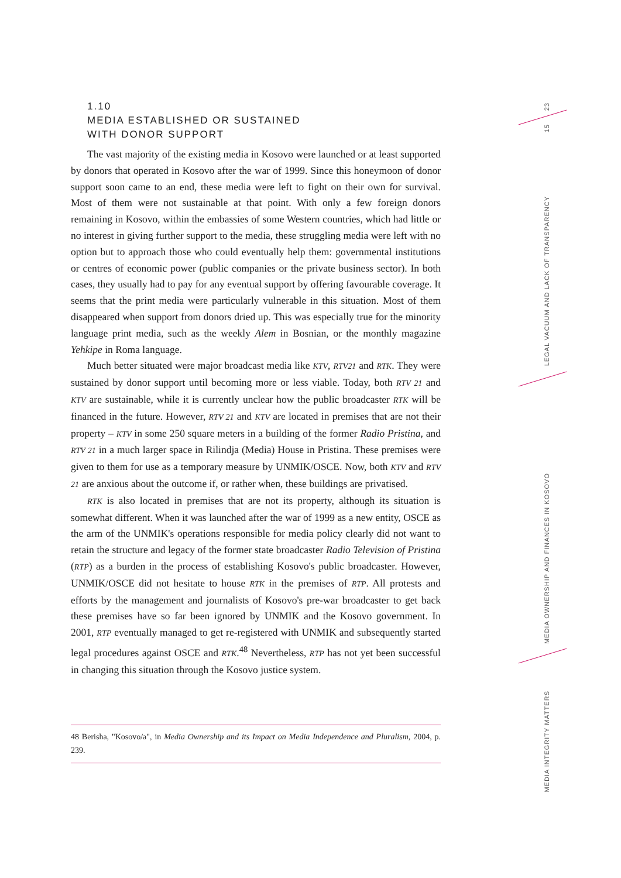1.10
MEDIA ESTABLISHED OR SUSTAINED
WITH DONOR SUPPORT
The vast majority of the existing media in Kosovo were launched or at least supported by donors that operated in Kosovo after the war of 1999. Since this honeymoon of donor support soon came to an end, these media were left to fight on their own for survival. Most of them were not sustainable at that point. With only a few foreign donors remaining in Kosovo, within the embassies of some Western countries, which had little or no interest in giving further support to the media, these struggling media were left with no option but to approach those who could eventually help them: governmental institutions or centres of economic power (public companies or the private business sector). In both cases, they usually had to pay for any eventual support by offering favourable coverage. It seems that the print media were particularly vulnerable in this situation. Most of them disappeared when support from donors dried up. This was especially true for the minority language print media, such as the weekly Alem in Bosnian, or the monthly magazine Yehkipe in Roma language.
Much better situated were major broadcast media like KTV, RTV21 and RTK. They were sustained by donor support until becoming more or less viable. Today, both RTV 21 and KTV are sustainable, while it is currently unclear how the public broadcaster RTK will be financed in the future. However, RTV 21 and KTV are located in premises that are not their property – KTV in some 250 square meters in a building of the former Radio Pristina, and RTV 21 in a much larger space in Rilindja (Media) House in Pristina. These premises were given to them for use as a temporary measure by UNMIK/OSCE. Now, both KTV and RTV 21 are anxious about the outcome if, or rather when, these buildings are privatised.
RTK is also located in premises that are not its property, although its situation is somewhat different. When it was launched after the war of 1999 as a new entity, OSCE as the arm of the UNMIK's operations responsible for media policy clearly did not want to retain the structure and legacy of the former state broadcaster Radio Television of Pristina (RTP) as a burden in the process of establishing Kosovo's public broadcaster. However, UNMIK/OSCE did not hesitate to house RTK in the premises of RTP. All protests and efforts by the management and journalists of Kosovo's pre-war broadcaster to get back these premises have so far been ignored by UNMIK and the Kosovo government. In 2001, RTP eventually managed to get re-registered with UNMIK and subsequently started legal procedures against OSCE and RTK.<sup>48</sup> Nevertheless, RTP has not yet been successful in changing this situation through the Kosovo justice system.
48 Berisha, "Kosovo/a", in Media Ownership and its Impact on Media Independence and Pluralism, 2004, p. 239.
23
15
LEGAL VACUUM AND LACK OF TRANSPARENCY
MEDIA OWNERSHIP AND FINANCES IN KOSOVO
MEDIA INTEGRITY MATTERS